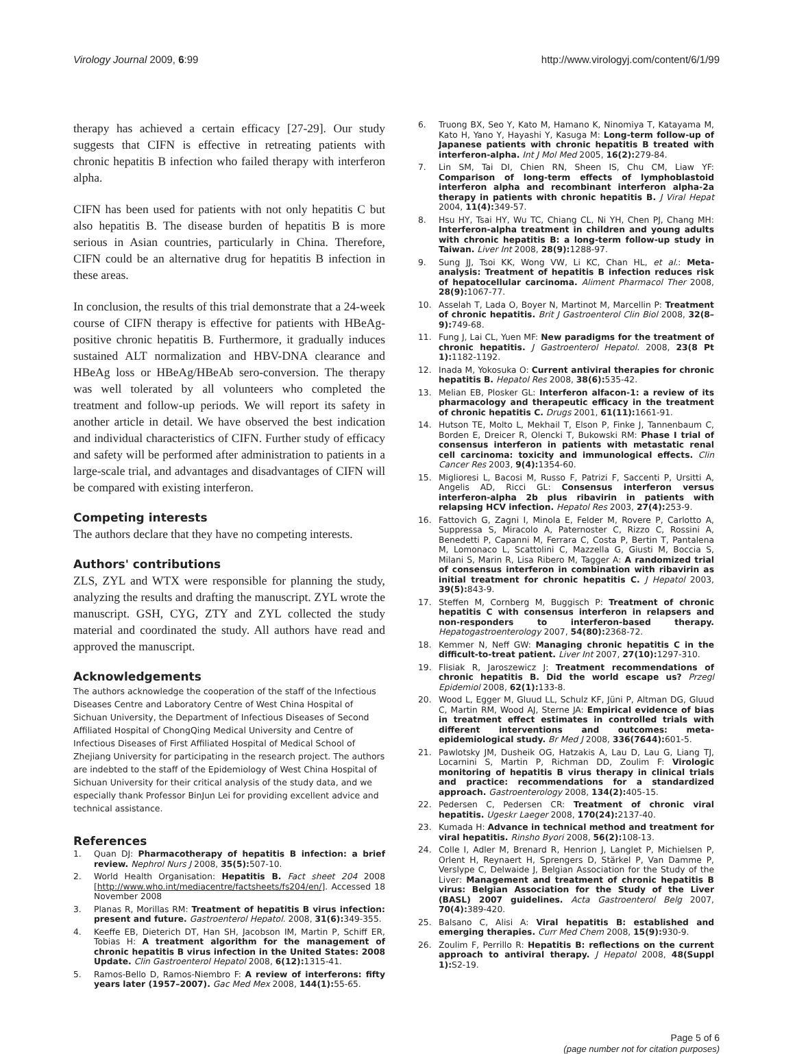Virology Journal 2009, 6:99 http://www.virologyj.com/content/6/1/99
therapy has achieved a certain efficacy [27-29]. Our study suggests that CIFN is effective in retreating patients with chronic hepatitis B infection who failed therapy with interferon alpha.
CIFN has been used for patients with not only hepatitis C but also hepatitis B. The disease burden of hepatitis B is more serious in Asian countries, particularly in China. Therefore, CIFN could be an alternative drug for hepatitis B infection in these areas.
In conclusion, the results of this trial demonstrate that a 24-week course of CIFN therapy is effective for patients with HBeAg-positive chronic hepatitis B. Furthermore, it gradually induces sustained ALT normalization and HBV-DNA clearance and HBeAg loss or HBeAg/HBeAb sero-conversion. The therapy was well tolerated by all volunteers who completed the treatment and follow-up periods. We will report its safety in another article in detail. We have observed the best indication and individual characteristics of CIFN. Further study of efficacy and safety will be performed after administration to patients in a large-scale trial, and advantages and disadvantages of CIFN will be compared with existing interferon.
Competing interests
The authors declare that they have no competing interests.
Authors' contributions
ZLS, ZYL and WTX were responsible for planning the study, analyzing the results and drafting the manuscript. ZYL wrote the manuscript. GSH, CYG, ZTY and ZYL collected the study material and coordinated the study. All authors have read and approved the manuscript.
Acknowledgements
The authors acknowledge the cooperation of the staff of the Infectious Diseases Centre and Laboratory Centre of West China Hospital of Sichuan University, the Department of Infectious Diseases of Second Affiliated Hospital of ChongQing Medical University and Centre of Infectious Diseases of First Affiliated Hospital of Medical School of Zhejiang University for participating in the research project. The authors are indebted to the staff of the Epidemiology of West China Hospital of Sichuan University for their critical analysis of the study data, and we especially thank Professor BinJun Lei for providing excellent advice and technical assistance.
References
1. Quan DJ: Pharmacotherapy of hepatitis B infection: a brief review. Nephrol Nurs J 2008, 35(5): 507-10.
2. World Health Organisation: Hepatitis B. Fact sheet 204 2008 [http://www.who.int/mediacentre/factsheets/fs204/en/]. Accessed 18 November 2008
3. Planas R, Morillas RM: Treatment of hepatitis B virus infection: present and future. Gastroenterol Hepatol. 2008, 31(6): 349-355.
4. Keeffe EB, Dieterich DT, Han SH, Jacobson IM, Martin P, Schiff ER, Tobias H: A treatment algorithm for the management of chronic hepatitis B virus infection in the United States: 2008 Update. Clin Gastroenterol Hepatol 2008, 6(12): 1315-41.
5. Ramos-Bello D, Ramos-Niembro F: A review of interferons: fifty years later (1957–2007). Gac Med Mex 2008, 144(1): 55-65.
6. Truong BX, Seo Y, Kato M, Hamano K, Ninomiya T, Katayama M, Kato H, Yano Y, Hayashi Y, Kasuga M: Long-term follow-up of Japanese patients with chronic hepatitis B treated with interferon-alpha. Int J Mol Med 2005, 16(2): 279-84.
7. Lin SM, Tai DI, Chien RN, Sheen IS, Chu CM, Liaw YF: Comparison of long-term effects of lymphoblastoid interferon alpha and recombinant interferon alpha-2a therapy in patients with chronic hepatitis B. J Viral Hepat 2004, 11(4): 349-57.
8. Hsu HY, Tsai HY, Wu TC, Chiang CL, Ni YH, Chen PJ, Chang MH: Interferon-alpha treatment in children and young adults with chronic hepatitis B: a long-term follow-up study in Taiwan. Liver Int 2008, 28(9): 1288-97.
9. Sung JJ, Tsoi KK, Wong VW, Li KC, Chan HL, et al.: Meta-analysis: Treatment of hepatitis B infection reduces risk of hepatocellular carcinoma. Aliment Pharmacol Ther 2008, 28(9): 1067-77.
10. Asselah T, Lada O, Boyer N, Martinot M, Marcellin P: Treatment of chronic hepatitis. Brit J Gastroenterol Clin Biol 2008, 32(8–9): 749-68.
11. Fung J, Lai CL, Yuen MF: New paradigms for the treatment of chronic hepatitis. J Gastroenterol Hepatol. 2008, 23(8 Pt 1): 1182-1192.
12. Inada M, Yokosuka O: Current antiviral therapies for chronic hepatitis B. Hepatol Res 2008, 38(6): 535-42.
13. Melian EB, Plosker GL: Interferon alfacon-1: a review of its pharmacology and therapeutic efficacy in the treatment of chronic hepatitis C. Drugs 2001, 61(11): 1661-91.
14. Hutson TE, Molto L, Mekhail T, Elson P, Finke J, Tannenbaum C, Borden E, Dreicer R, Olencki T, Bukowski RM: Phase I trial of consensus interferon in patients with metastatic renal cell carcinoma: toxicity and immunological effects. Clin Cancer Res 2003, 9(4): 1354-60.
15. Miglioresi L, Bacosi M, Russo F, Patrizi F, Saccenti P, Ursitti A, Angelis AD, Ricci GL: Consensus interferon versus interferon-alpha 2b plus ribavirin in patients with relapsing HCV infection. Hepatol Res 2003, 27(4): 253-9.
16. Fattovich G, Zagni I, Minola E, Felder M, Rovere P, Carlotto A, Suppressa S, Miracolo A, Paternoster C, Rizzo C, Rossini A, Benedetti P, Capanni M, Ferrara C, Costa P, Bertin T, Pantalena M, Lomonaco L, Scattolini C, Mazzella G, Giusti M, Boccia S, Milani S, Marin R, Lisa Ribero M, Tagger A: A randomized trial of consensus interferon in combination with ribavirin as initial treatment for chronic hepatitis C. J Hepatol 2003, 39(5): 843-9.
17. Steffen M, Cornberg M, Buggisch P: Treatment of chronic hepatitis C with consensus interferon in relapsers and non-responders to interferon-based therapy. Hepatogastroenterology 2007, 54(80): 2368-72.
18. Kemmer N, Neff GW: Managing chronic hepatitis C in the difficult-to-treat patient. Liver Int 2007, 27(10): 1297-310.
19. Flisiak R, Jaroszewicz J: Treatment recommendations of chronic hepatitis B. Did the world escape us? Przegl Epidemiol 2008, 62(1): 133-8.
20. Wood L, Egger M, Gluud LL, Schulz KF, Jüni P, Altman DG, Gluud C, Martin RM, Wood AJ, Sterne JA: Empirical evidence of bias in treatment effect estimates in controlled trials with different interventions and outcomes: meta-epidemiological study. Br Med J 2008, 336(7644): 601-5.
21. Pawlotsky JM, Dusheik OG, Hatzakis A, Lau D, Lau G, Liang TJ, Locarnini S, Martin P, Richman DD, Zoulim F: Virologic monitoring of hepatitis B virus therapy in clinical trials and practice: recommendations for a standardized approach. Gastroenterology 2008, 134(2): 405-15.
22. Pedersen C, Pedersen CR: Treatment of chronic viral hepatitis. Ugeskr Laeger 2008, 170(24): 2137-40.
23. Kumada H: Advance in technical method and treatment for viral hepatitis. Rinsho Byori 2008, 56(2): 108-13.
24. Colle I, Adler M, Brenard R, Henrion J, Langlet P, Michielsen P, Orlent H, Reynaert H, Sprengers D, Stärkel P, Van Damme P, Verslype C, Delwaide J, Belgian Association for the Study of the Liver: Management and treatment of chronic hepatitis B virus: Belgian Association for the Study of the Liver (BASL) 2007 guidelines. Acta Gastroenterol Belg 2007, 70(4): 389-420.
25. Balsano C, Alisi A: Viral hepatitis B: established and emerging therapies. Curr Med Chem 2008, 15(9): 930-9.
26. Zoulim F, Perrillo R: Hepatitis B: reflections on the current approach to antiviral therapy. J Hepatol 2008, 48(Suppl 1): S2-19.
Page 5 of 6
(page number not for citation purposes)